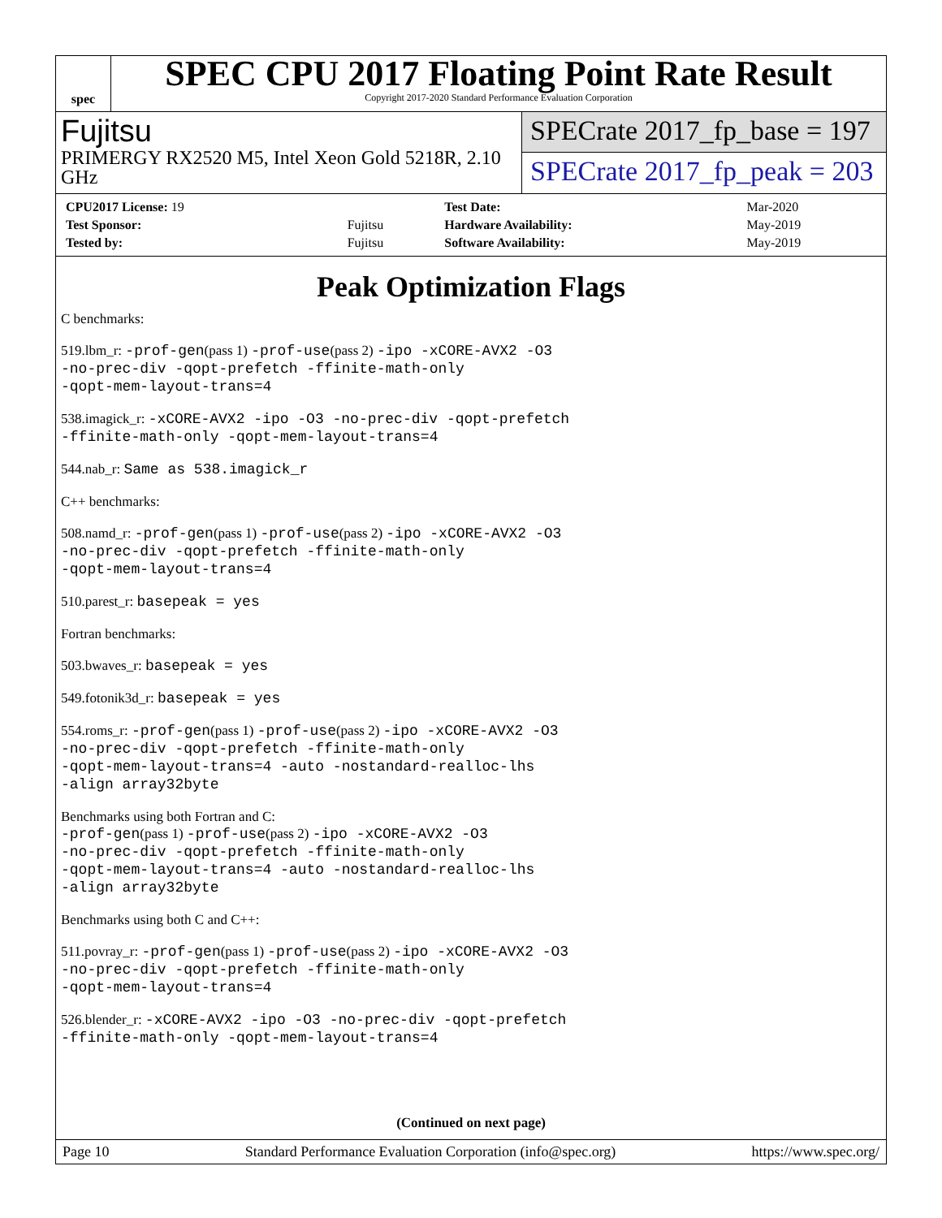spec
SPEC CPU 2017 Floating Point Rate Result
Copyright 2017-2020 Standard Performance Evaluation Corporation
Fujitsu
PRIMERGY RX2520 M5, Intel Xeon Gold 5218R, 2.10 GHz
SPECrate 2017_fp_base = 197
SPECrate 2017_fp_peak = 203
| CPU2017 License: 19 | | Test Date: | Mar-2020 |
| Test Sponsor: | Fujitsu | Hardware Availability: | May-2019 |
| Tested by: | Fujitsu | Software Availability: | May-2019 |
Peak Optimization Flags
C benchmarks:
519.lbm_r: -prof-gen(pass 1) -prof-use(pass 2) -ipo -xCORE-AVX2 -O3
-no-prec-div -qopt-prefetch -ffinite-math-only
-qopt-mem-layout-trans=4
538.imagick_r: -xCORE-AVX2 -ipo -O3 -no-prec-div -qopt-prefetch
-ffinite-math-only -qopt-mem-layout-trans=4
544.nab_r: Same as 538.imagick_r
C++ benchmarks:
508.namd_r: -prof-gen(pass 1) -prof-use(pass 2) -ipo -xCORE-AVX2 -O3
-no-prec-div -qopt-prefetch -ffinite-math-only
-qopt-mem-layout-trans=4
510.parest_r: basepeak = yes
Fortran benchmarks:
503.bwaves_r: basepeak = yes
549.fotonik3d_r: basepeak = yes
554.roms_r: -prof-gen(pass 1) -prof-use(pass 2) -ipo -xCORE-AVX2 -O3
-no-prec-div -qopt-prefetch -ffinite-math-only
-qopt-mem-layout-trans=4 -auto -nostandard-realloc-lhs
-align array32byte
Benchmarks using both Fortran and C:
-prof-gen(pass 1) -prof-use(pass 2) -ipo -xCORE-AVX2 -O3
-no-prec-div -qopt-prefetch -ffinite-math-only
-qopt-mem-layout-trans=4 -auto -nostandard-realloc-lhs
-align array32byte
Benchmarks using both C and C++:
511.povray_r: -prof-gen(pass 1) -prof-use(pass 2) -ipo -xCORE-AVX2 -O3
-no-prec-div -qopt-prefetch -ffinite-math-only
-qopt-mem-layout-trans=4
526.blender_r: -xCORE-AVX2 -ipo -O3 -no-prec-div -qopt-prefetch
-ffinite-math-only -qopt-mem-layout-trans=4
(Continued on next page)
Page 10 Standard Performance Evaluation Corporation (info@spec.org) https://www.spec.org/